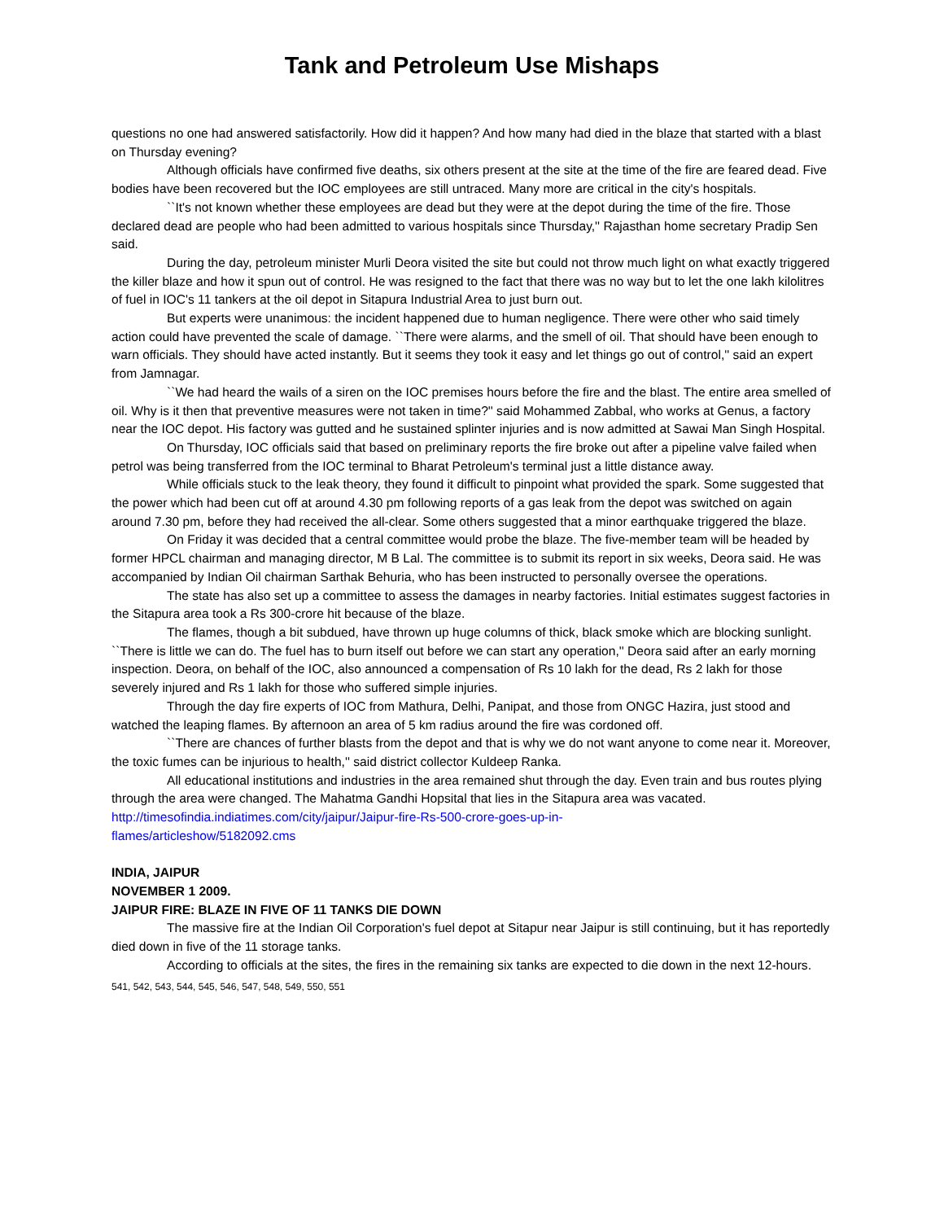Tank and Petroleum Use Mishaps
questions no one had answered satisfactorily. How did it happen? And how many had died in the blaze that started with a blast on Thursday evening?
Although officials have confirmed five deaths, six others present at the site at the time of the fire are feared dead. Five bodies have been recovered but the IOC employees are still untraced. Many more are critical in the city's hospitals.
``It's not known whether these employees are dead but they were at the depot during the time of the fire. Those declared dead are people who had been admitted to various hospitals since Thursday,'' Rajasthan home secretary Pradip Sen said.
During the day, petroleum minister Murli Deora visited the site but could not throw much light on what exactly triggered the killer blaze and how it spun out of control. He was resigned to the fact that there was no way but to let the one lakh kilolitres of fuel in IOC's 11 tankers at the oil depot in Sitapura Industrial Area to just burn out.
But experts were unanimous: the incident happened due to human negligence. There were other who said timely action could have prevented the scale of damage. ``There were alarms, and the smell of oil. That should have been enough to warn officials. They should have acted instantly. But it seems they took it easy and let things go out of control,'' said an expert from Jamnagar.
``We had heard the wails of a siren on the IOC premises hours before the fire and the blast. The entire area smelled of oil. Why is it then that preventive measures were not taken in time?'' said Mohammed Zabbal, who works at Genus, a factory near the IOC depot. His factory was gutted and he sustained splinter injuries and is now admitted at Sawai Man Singh Hospital.
On Thursday, IOC officials said that based on preliminary reports the fire broke out after a pipeline valve failed when petrol was being transferred from the IOC terminal to Bharat Petroleum's terminal just a little distance away.
While officials stuck to the leak theory, they found it difficult to pinpoint what provided the spark. Some suggested that the power which had been cut off at around 4.30 pm following reports of a gas leak from the depot was switched on again around 7.30 pm, before they had received the all-clear. Some others suggested that a minor earthquake triggered the blaze.
On Friday it was decided that a central committee would probe the blaze. The five-member team will be headed by former HPCL chairman and managing director, M B Lal. The committee is to submit its report in six weeks, Deora said. He was accompanied by Indian Oil chairman Sarthak Behuria, who has been instructed to personally oversee the operations.
The state has also set up a committee to assess the damages in nearby factories. Initial estimates suggest factories in the Sitapura area took a Rs 300-crore hit because of the blaze.
The flames, though a bit subdued, have thrown up huge columns of thick, black smoke which are blocking sunlight. ``There is little we can do. The fuel has to burn itself out before we can start any operation,'' Deora said after an early morning inspection. Deora, on behalf of the IOC, also announced a compensation of Rs 10 lakh for the dead, Rs 2 lakh for those severely injured and Rs 1 lakh for those who suffered simple injuries.
Through the day fire experts of IOC from Mathura, Delhi, Panipat, and those from ONGC Hazira, just stood and watched the leaping flames. By afternoon an area of 5 km radius around the fire was cordoned off.
``There are chances of further blasts from the depot and that is why we do not want anyone to come near it. Moreover, the toxic fumes can be injurious to health,'' said district collector Kuldeep Ranka.
All educational institutions and industries in the area remained shut through the day. Even train and bus routes plying through the area were changed. The Mahatma Gandhi Hopsital that lies in the Sitapura area was vacated.
http://timesofindia.indiatimes.com/city/jaipur/Jaipur-fire-Rs-500-crore-goes-up-in-
flames/articleshow/5182092.cms
INDIA, JAIPUR
NOVEMBER 1 2009.
JAIPUR FIRE: BLAZE IN FIVE OF 11 TANKS DIE DOWN
The massive fire at the Indian Oil Corporation's fuel depot at Sitapur near Jaipur is still continuing, but it has reportedly died down in five of the 11 storage tanks.
According to officials at the sites, the fires in the remaining six tanks are expected to die down in the next 12-hours.
541, 542, 543, 544, 545, 546, 547, 548, 549, 550, 551